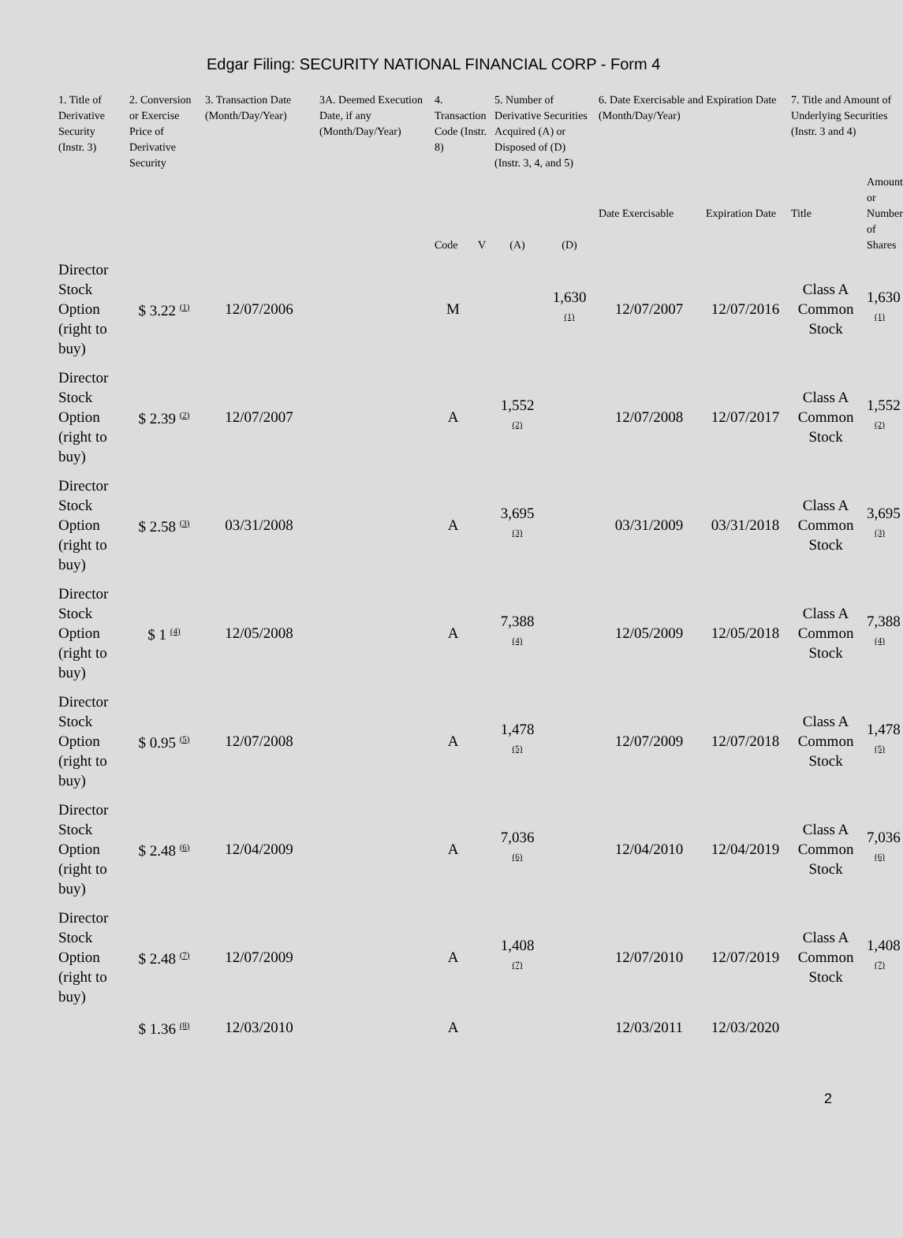Edgar Filing: SECURITY NATIONAL FINANCIAL CORP - Form 4
| 1. Title of Derivative Security (Instr. 3) | 2. Conversion or Exercise Price of Derivative Security | 3. Transaction Date (Month/Day/Year) | 3A. Deemed Execution Date, if any (Month/Day/Year) | 4. Transaction Code (Instr. 8) | | 5. Number of Derivative Securities Acquired (A) or Disposed of (D) (Instr. 3, 4, and 5) | | 6. Date Exercisable and Expiration Date (Month/Day/Year) | | 7. Title and Amount of Underlying Securities (Instr. 3 and 4) | |
| --- | --- | --- | --- | --- | --- | --- | --- | --- | --- | --- | --- |
| | | | | Code | V | (A) | (D) | Date Exercisable | Expiration Date | Title | Amount or Number of Shares |
| Director Stock Option (right to buy) | $ 3.22 <sup>(1)</sup> | 12/07/2006 | | M | | | 1,630 <sup>(1)</sup> | 12/07/2007 | 12/07/2016 | Class A Common Stock | 1,630 <sup>(1)</sup> |
| Director Stock Option (right to buy) | $ 2.39 <sup>(2)</sup> | 12/07/2007 | | A | | 1,552 <sup>(2)</sup> | | 12/07/2008 | 12/07/2017 | Class A Common Stock | 1,552 <sup>(2)</sup> |
| Director Stock Option (right to buy) | $ 2.58 <sup>(3)</sup> | 03/31/2008 | | A | | 3,695 <sup>(3)</sup> | | 03/31/2009 | 03/31/2018 | Class A Common Stock | 3,695 <sup>(3)</sup> |
| Director Stock Option (right to buy) | $ 1 <sup>(4)</sup> | 12/05/2008 | | A | | 7,388 <sup>(4)</sup> | | 12/05/2009 | 12/05/2018 | Class A Common Stock | 7,388 <sup>(4)</sup> |
| Director Stock Option (right to buy) | $ 0.95 <sup>(5)</sup> | 12/07/2008 | | A | | 1,478 <sup>(5)</sup> | | 12/07/2009 | 12/07/2018 | Class A Common Stock | 1,478 <sup>(5)</sup> |
| Director Stock Option (right to buy) | $ 2.48 <sup>(6)</sup> | 12/04/2009 | | A | | 7,036 <sup>(6)</sup> | | 12/04/2010 | 12/04/2019 | Class A Common Stock | 7,036 <sup>(6)</sup> |
| Director Stock Option (right to buy) | $ 2.48 <sup>(7)</sup> | 12/07/2009 | | A | | 1,408 <sup>(7)</sup> | | 12/07/2010 | 12/07/2019 | Class A Common Stock | 1,408 <sup>(7)</sup> |
| | $ 1.36 <sup>(8)</sup> | 12/03/2010 | | A | | | | 12/03/2011 | 12/03/2020 | | |
2